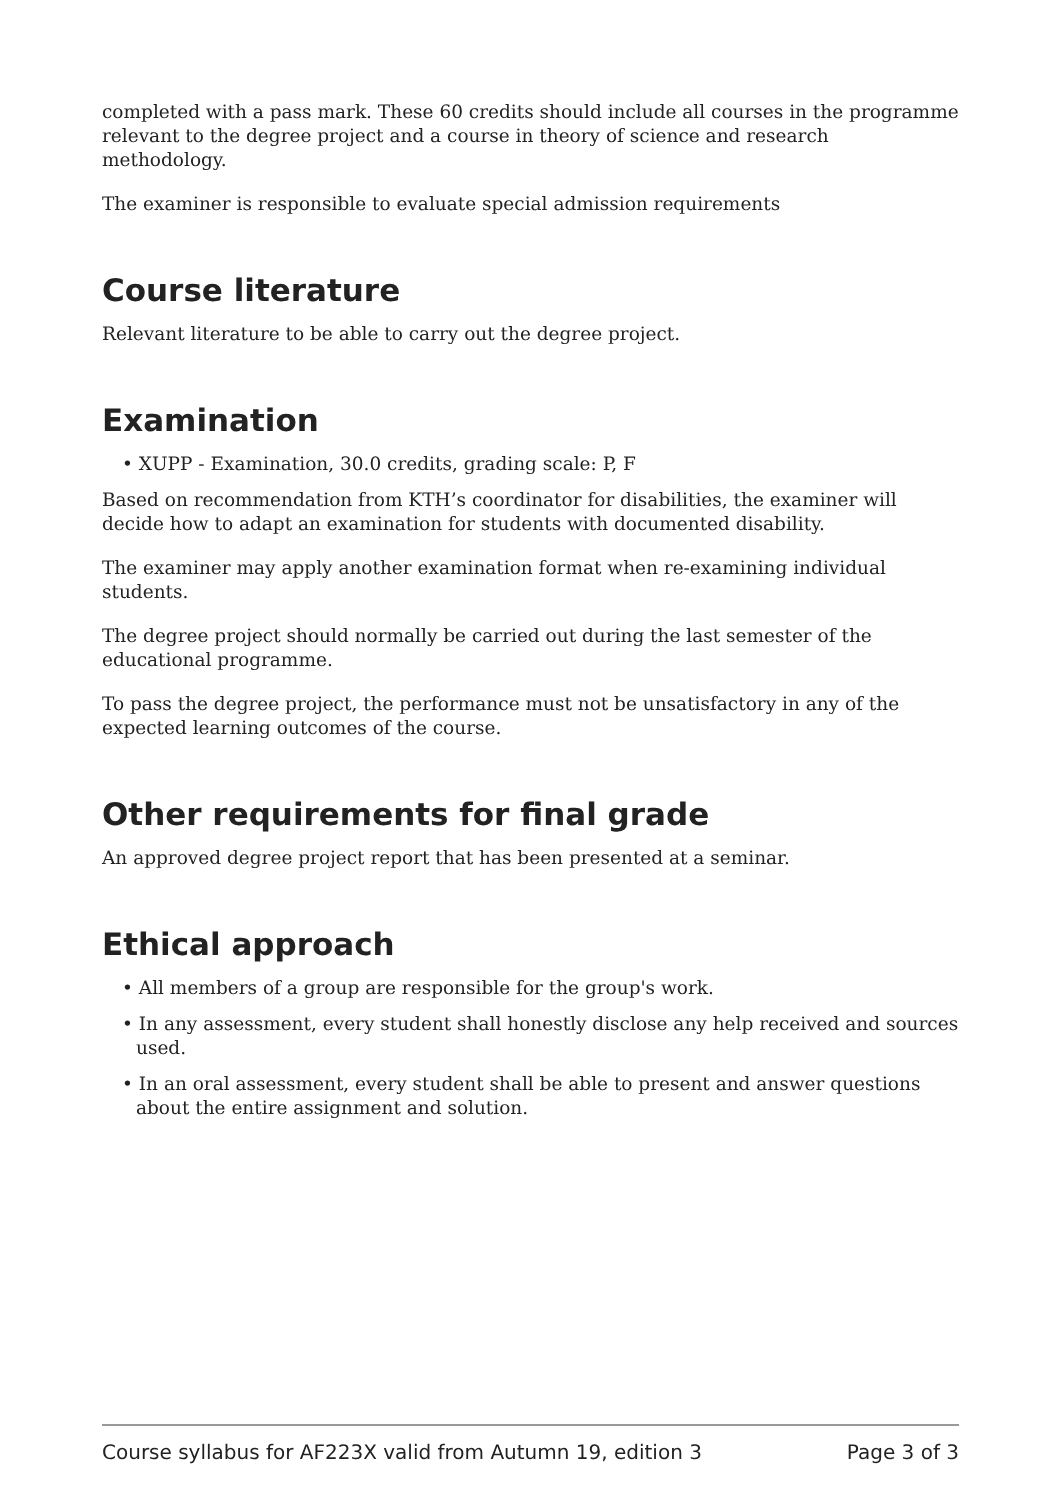completed with a pass mark. These 60 credits should include all courses in the programme relevant to the degree project and a course in theory of science and research methodology.
The examiner is responsible to evaluate special admission requirements
Course literature
Relevant literature to be able to carry out the degree project.
Examination
• XUPP - Examination, 30.0 credits, grading scale: P, F
Based on recommendation from KTH’s coordinator for disabilities, the examiner will decide how to adapt an examination for students with documented disability.
The examiner may apply another examination format when re-examining individual students.
The degree project should normally be carried out during the last semester of the educational programme.
To pass the degree project, the performance must not be unsatisfactory in any of the expected learning outcomes of the course.
Other requirements for final grade
An approved degree project report that has been presented at a seminar.
Ethical approach
• All members of a group are responsible for the group's work.
• In any assessment, every student shall honestly disclose any help received and sources used.
• In an oral assessment, every student shall be able to present and answer questions about the entire assignment and solution.
Course syllabus for AF223X valid from Autumn 19, edition 3 Page 3 of 3